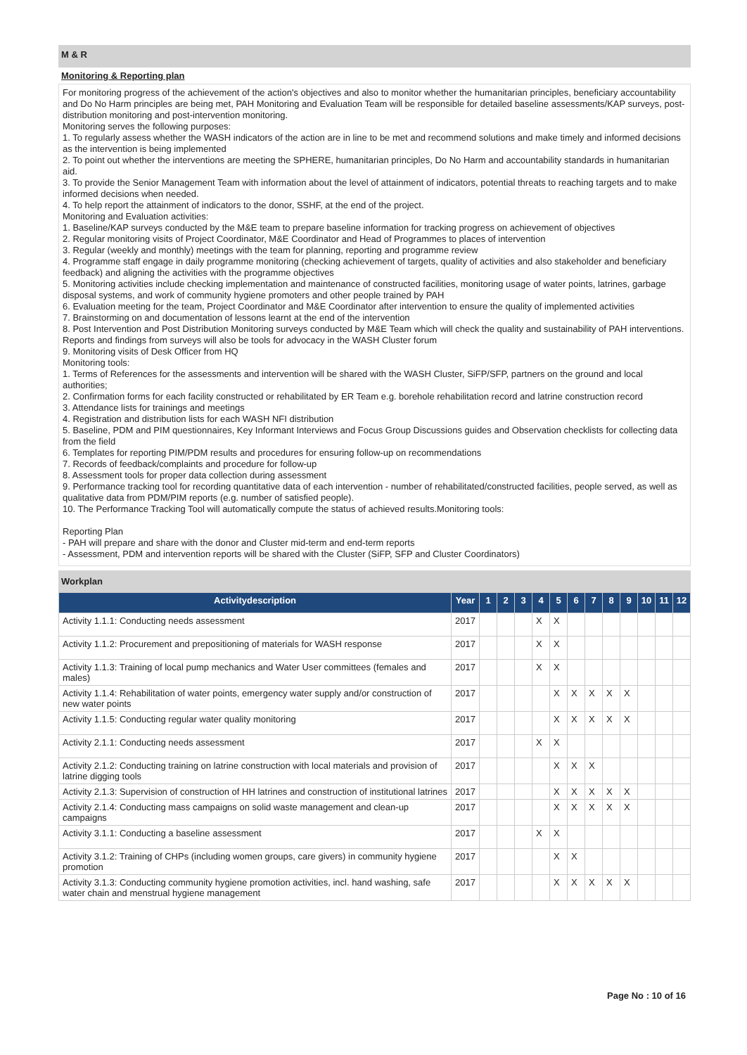M & R
Monitoring & Reporting plan
For monitoring progress of the achievement of the action's objectives and also to monitor whether the humanitarian principles, beneficiary accountability and Do No Harm principles are being met, PAH Monitoring and Evaluation Team will be responsible for detailed baseline assessments/KAP surveys, post-distribution monitoring and post-intervention monitoring.
Monitoring serves the following purposes:
1. To regularly assess whether the WASH indicators of the action are in line to be met and recommend solutions and make timely and informed decisions as the intervention is being implemented
2. To point out whether the interventions are meeting the SPHERE, humanitarian principles, Do No Harm and accountability standards in humanitarian aid.
3. To provide the Senior Management Team with information about the level of attainment of indicators, potential threats to reaching targets and to make informed decisions when needed.
4. To help report the attainment of indicators to the donor, SSHF, at the end of the project.
Monitoring and Evaluation activities:
1. Baseline/KAP surveys conducted by the M&E team to prepare baseline information for tracking progress on achievement of objectives
2. Regular monitoring visits of Project Coordinator, M&E Coordinator and Head of Programmes to places of intervention
3. Regular (weekly and monthly) meetings with the team for planning, reporting and programme review
4. Programme staff engage in daily programme monitoring (checking achievement of targets, quality of activities and also stakeholder and beneficiary feedback) and aligning the activities with the programme objectives
5. Monitoring activities include checking implementation and maintenance of constructed facilities, monitoring usage of water points, latrines, garbage disposal systems, and work of community hygiene promoters and other people trained by PAH
6. Evaluation meeting for the team, Project Coordinator and M&E Coordinator after intervention to ensure the quality of implemented activities
7. Brainstorming on and documentation of lessons learnt at the end of the intervention
8. Post Intervention and Post Distribution Monitoring surveys conducted by M&E Team which will check the quality and sustainability of PAH interventions. Reports and findings from surveys will also be tools for advocacy in the WASH Cluster forum
9. Monitoring visits of Desk Officer from HQ
Monitoring tools:
1. Terms of References for the assessments and intervention will be shared with the WASH Cluster, SiFP/SFP, partners on the ground and local authorities;
2. Confirmation forms for each facility constructed or rehabilitated by ER Team e.g. borehole rehabilitation record and latrine construction record
3. Attendance lists for trainings and meetings
4. Registration and distribution lists for each WASH NFI distribution
5. Baseline, PDM and PIM questionnaires, Key Informant Interviews and Focus Group Discussions guides and Observation checklists for collecting data from the field
6. Templates for reporting PIM/PDM results and procedures for ensuring follow-up on recommendations
7. Records of feedback/complaints and procedure for follow-up
8. Assessment tools for proper data collection during assessment
9. Performance tracking tool for recording quantitative data of each intervention - number of rehabilitated/constructed facilities, people served, as well as qualitative data from PDM/PIM reports (e.g. number of satisfied people).
10. The Performance Tracking Tool will automatically compute the status of achieved results.Monitoring tools:
Reporting Plan
- PAH will prepare and share with the donor and Cluster mid-term and end-term reports
- Assessment, PDM and intervention reports will be shared with the Cluster (SiFP, SFP and Cluster Coordinators)
Workplan
| Activitydescription | Year | 1 | 2 | 3 | 4 | 5 | 6 | 7 | 8 | 9 | 10 | 11 | 12 |
| --- | --- | --- | --- | --- | --- | --- | --- | --- | --- | --- | --- | --- | --- |
| Activity 1.1.1: Conducting needs assessment | 2017 | | | | X | X | | | | | | | |
| Activity 1.1.2: Procurement and prepositioning of materials for WASH response | 2017 | | | | X | X | | | | | | | |
| Activity 1.1.3: Training of local pump mechanics and Water User committees (females and males) | 2017 | | | | X | X | | | | | | | |
| Activity 1.1.4: Rehabilitation of water points, emergency water supply and/or construction of new water points | 2017 | | | | | X | X | X | X | X | | | |
| Activity 1.1.5: Conducting regular water quality monitoring | 2017 | | | | | X | X | X | X | X | | | |
| Activity 2.1.1: Conducting needs assessment | 2017 | | | | X | X | | | | | | | |
| Activity 2.1.2: Conducting training on latrine construction with local materials and provision of latrine digging tools | 2017 | | | | | X | X | X | | | | | |
| Activity 2.1.3: Supervision of construction of HH latrines and construction of institutional latrines | 2017 | | | | | X | X | X | X | X | | | |
| Activity 2.1.4: Conducting mass campaigns on solid waste management and clean-up campaigns | 2017 | | | | | X | X | X | X | X | | | |
| Activity 3.1.1: Conducting a baseline assessment | 2017 | | | | X | X | | | | | | | |
| Activity 3.1.2: Training of CHPs (including women groups, care givers) in community hygiene promotion | 2017 | | | | | X | X | | | | | | |
| Activity 3.1.3: Conducting community hygiene promotion activities, incl. hand washing, safe water chain and menstrual hygiene management | 2017 | | | | | X | X | X | X | X | | | |
Page No : 10 of 16